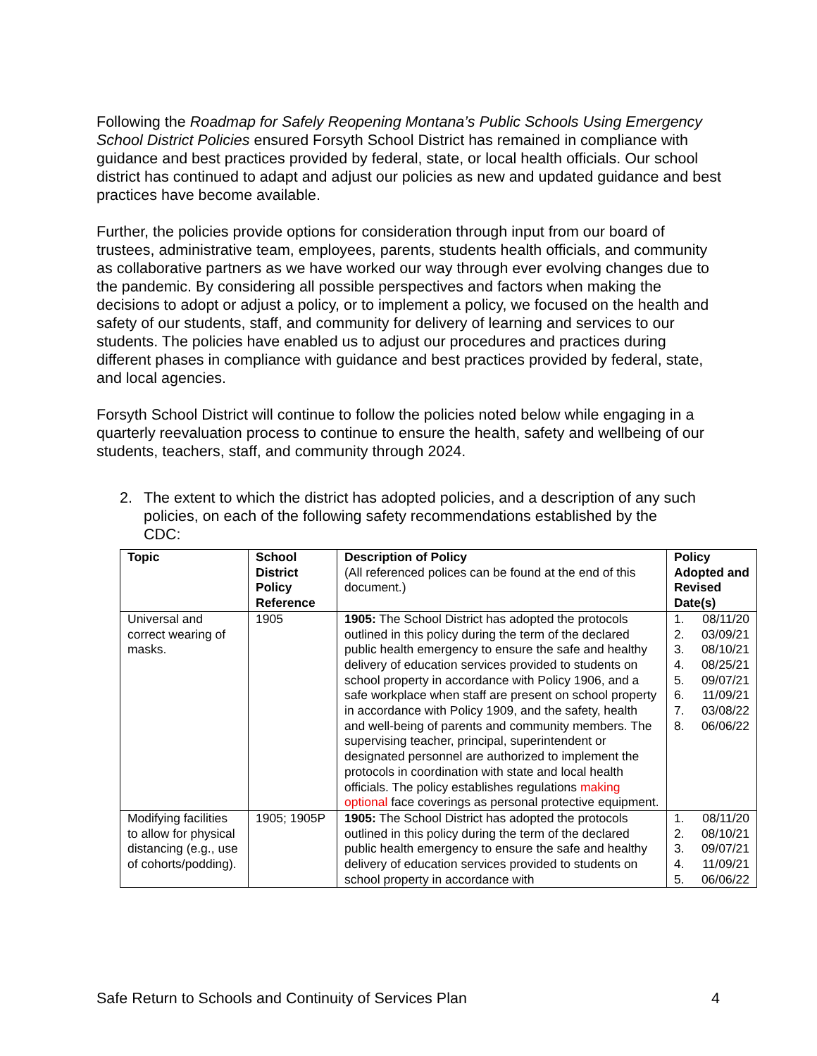Following the Roadmap for Safely Reopening Montana’s Public Schools Using Emergency School District Policies ensured Forsyth School District has remained in compliance with guidance and best practices provided by federal, state, or local health officials. Our school district has continued to adapt and adjust our policies as new and updated guidance and best practices have become available.
Further, the policies provide options for consideration through input from our board of trustees, administrative team, employees, parents, students health officials, and community as collaborative partners as we have worked our way through ever evolving changes due to the pandemic. By considering all possible perspectives and factors when making the decisions to adopt or adjust a policy, or to implement a policy, we focused on the health and safety of our students, staff, and community for delivery of learning and services to our students. The policies have enabled us to adjust our procedures and practices during different phases in compliance with guidance and best practices provided by federal, state, and local agencies.
Forsyth School District will continue to follow the policies noted below while engaging in a quarterly reevaluation process to continue to ensure the health, safety and wellbeing of our students, teachers, staff, and community through 2024.
2. The extent to which the district has adopted policies, and a description of any such policies, on each of the following safety recommendations established by the CDC:
| Topic | School District Policy Reference | Description of Policy (All referenced polices can be found at the end of this document.) | Policy Adopted and Revised Date(s) |
| --- | --- | --- | --- |
| Universal and correct wearing of masks. | 1905 | 1905: The School District has adopted the protocols outlined in this policy during the term of the declared public health emergency to ensure the safe and healthy delivery of education services provided to students on school property in accordance with Policy 1906, and a safe workplace when staff are present on school property in accordance with Policy 1909, and the safety, health and well-being of parents and community members. The supervising teacher, principal, superintendent or designated personnel are authorized to implement the protocols in coordination with state and local health officials. The policy establishes regulations making optional face coverings as personal protective equipment. | 1. 08/11/20 2. 03/09/21 3. 08/10/21 4. 08/25/21 5. 09/07/21 6. 11/09/21 7. 03/08/22 8. 06/06/22 |
| Modifying facilities to allow for physical distancing (e.g., use of cohorts/podding). | 1905; 1905P | 1905: The School District has adopted the protocols outlined in this policy during the term of the declared public health emergency to ensure the safe and healthy delivery of education services provided to students on school property in accordance with | 1. 08/11/20 2. 08/10/21 3. 09/07/21 4. 11/09/21 5. 06/06/22 |
Safe Return to Schools and Continuity of Services Plan 4